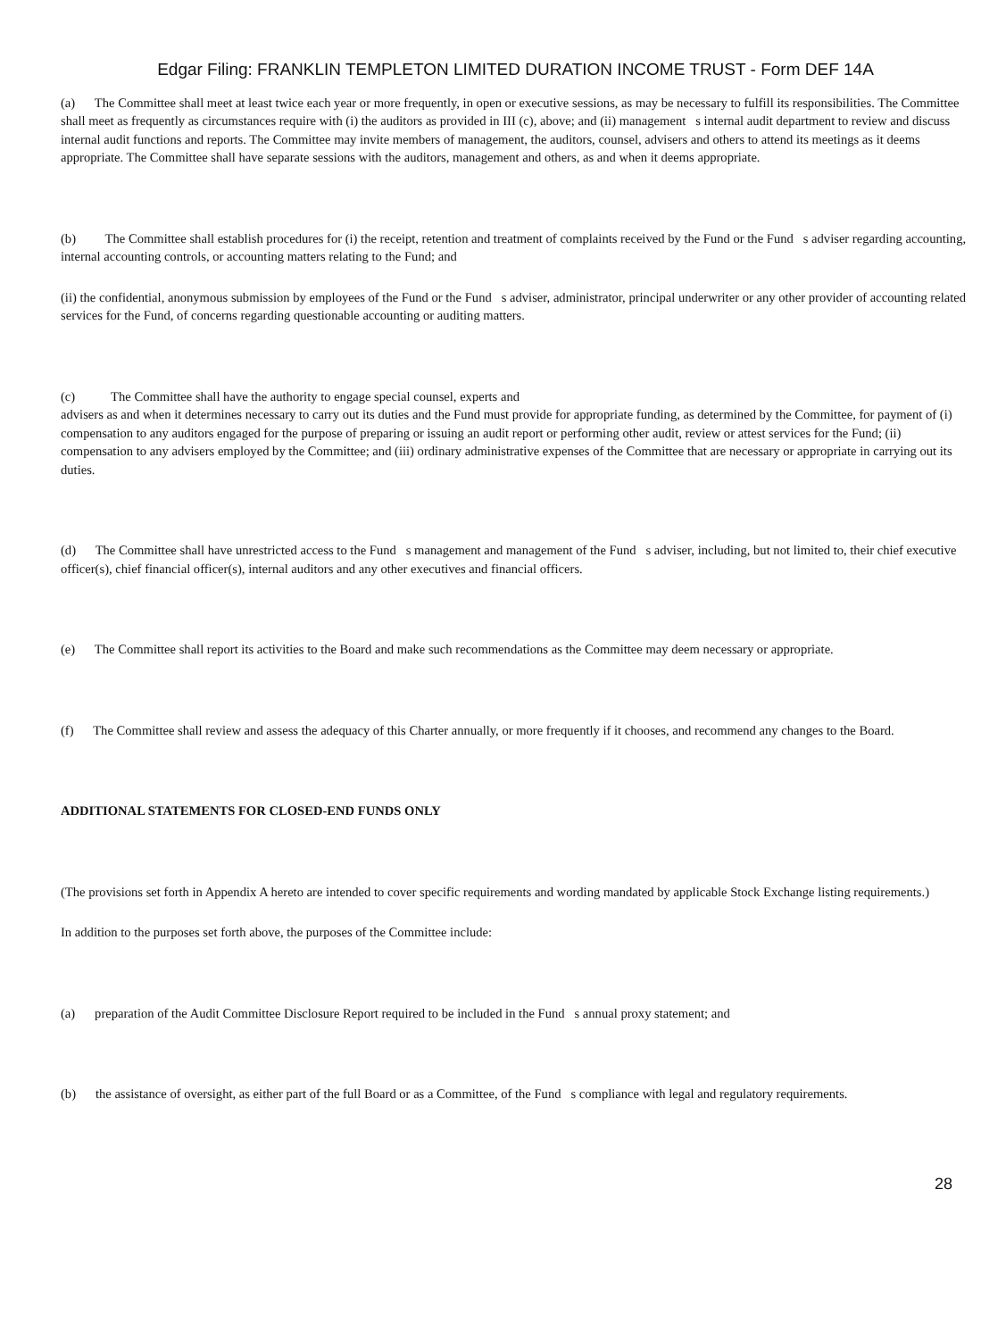Edgar Filing: FRANKLIN TEMPLETON LIMITED DURATION INCOME TRUST - Form DEF 14A
(a) The Committee shall meet at least twice each year or more frequently, in open or executive sessions, as may be necessary to fulfill its responsibilities. The Committee shall meet as frequently as circumstances require with (i) the auditors as provided in III (c), above; and (ii) management s internal audit department to review and discuss internal audit functions and reports. The Committee may invite members of management, the auditors, counsel, advisers and others to attend its meetings as it deems appropriate. The Committee shall have separate sessions with the auditors, management and others, as and when it deems appropriate.
(b) The Committee shall establish procedures for (i) the receipt, retention and treatment of complaints received by the Fund or the Fund s adviser regarding accounting, internal accounting controls, or accounting matters relating to the Fund; and
(ii) the confidential, anonymous submission by employees of the Fund or the Fund s adviser, administrator, principal underwriter or any other provider of accounting related services for the Fund, of concerns regarding questionable accounting or auditing matters.
(c) The Committee shall have the authority to engage special counsel, experts and
advisers as and when it determines necessary to carry out its duties and the Fund must provide for appropriate funding, as determined by the Committee, for payment of (i) compensation to any auditors engaged for the purpose of preparing or issuing an audit report or performing other audit, review or attest services for the Fund; (ii) compensation to any advisers employed by the Committee; and (iii) ordinary administrative expenses of the Committee that are necessary or appropriate in carrying out its duties.
(d) The Committee shall have unrestricted access to the Fund s management and management of the Fund s adviser, including, but not limited to, their chief executive officer(s), chief financial officer(s), internal auditors and any other executives and financial officers.
(e) The Committee shall report its activities to the Board and make such recommendations as the Committee may deem necessary or appropriate.
(f) The Committee shall review and assess the adequacy of this Charter annually, or more frequently if it chooses, and recommend any changes to the Board.
ADDITIONAL STATEMENTS FOR CLOSED-END FUNDS ONLY
(The provisions set forth in Appendix A hereto are intended to cover specific requirements and wording mandated by applicable Stock Exchange listing requirements.)
In addition to the purposes set forth above, the purposes of the Committee include:
(a) preparation of the Audit Committee Disclosure Report required to be included in the Fund s annual proxy statement; and
(b) the assistance of oversight, as either part of the full Board or as a Committee, of the Fund s compliance with legal and regulatory requirements.
28